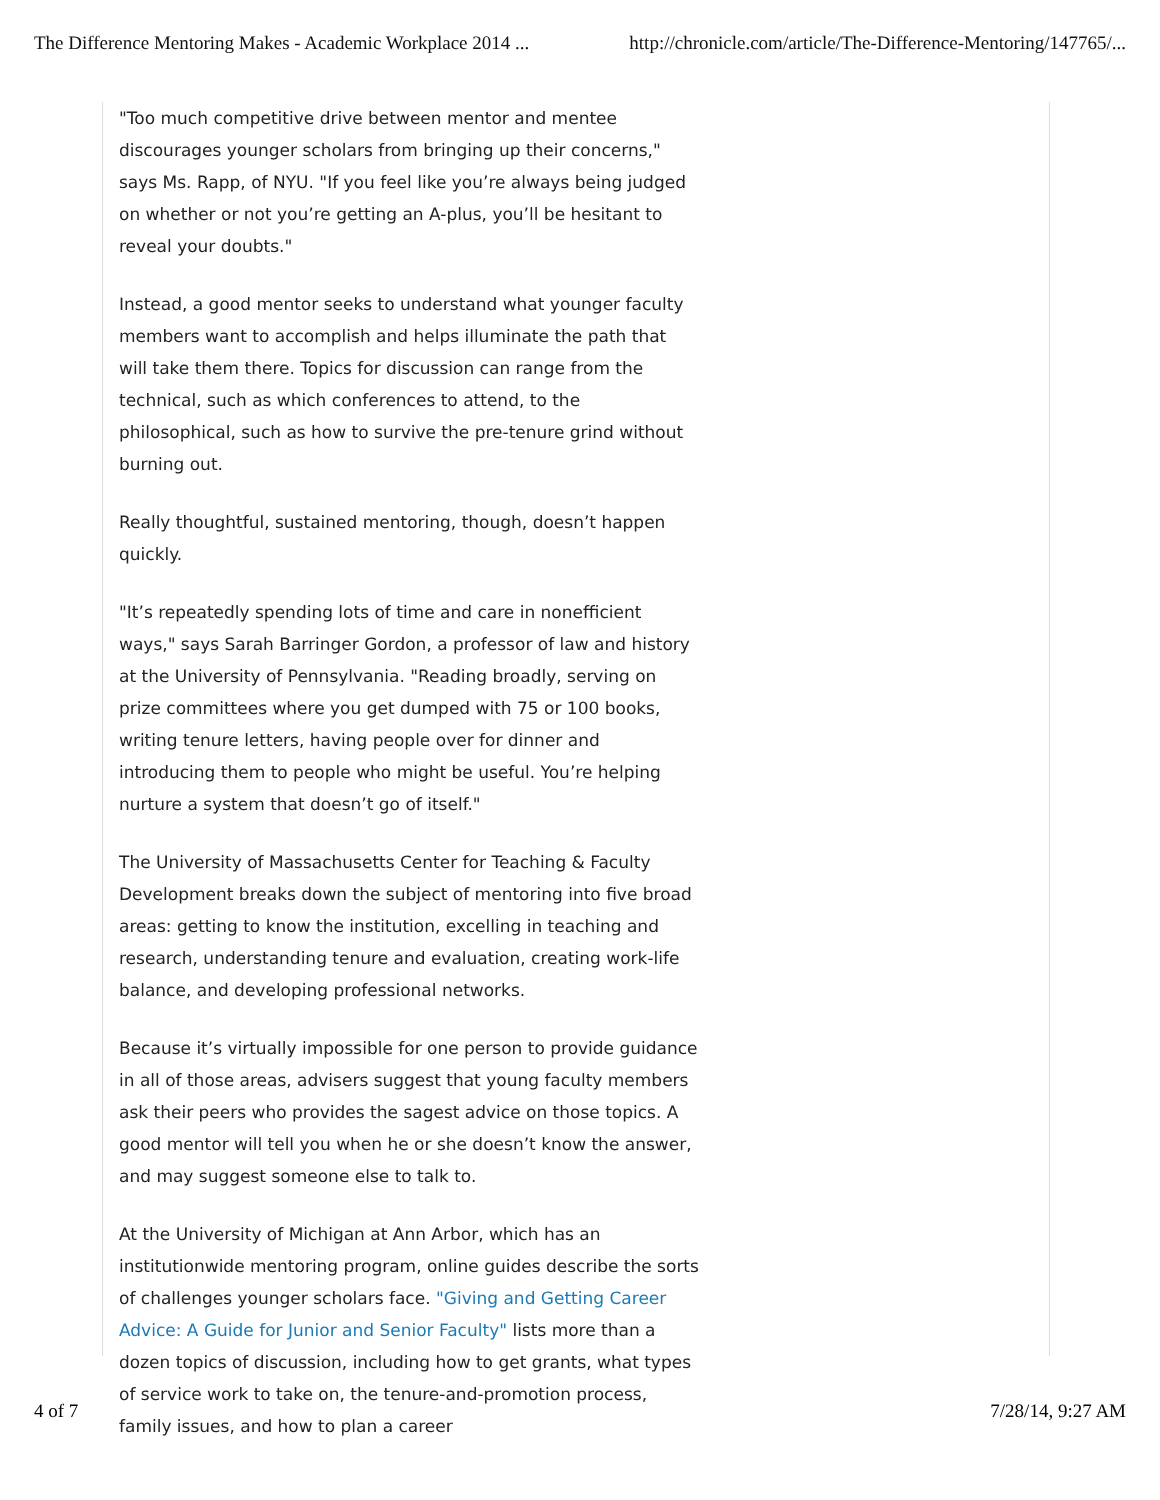The Difference Mentoring Makes - Academic Workplace 2014 ... http://chronicle.com/article/The-Difference-Mentoring/147765/...
"Too much competitive drive between mentor and mentee discourages younger scholars from bringing up their concerns," says Ms. Rapp, of NYU. "If you feel like you’re always being judged on whether or not you’re getting an A-plus, you’ll be hesitant to reveal your doubts."
Instead, a good mentor seeks to understand what younger faculty members want to accomplish and helps illuminate the path that will take them there. Topics for discussion can range from the technical, such as which conferences to attend, to the philosophical, such as how to survive the pre-tenure grind without burning out.
Really thoughtful, sustained mentoring, though, doesn’t happen quickly.
"It’s repeatedly spending lots of time and care in nonefficient ways," says Sarah Barringer Gordon, a professor of law and history at the University of Pennsylvania. "Reading broadly, serving on prize committees where you get dumped with 75 or 100 books, writing tenure letters, having people over for dinner and introducing them to people who might be useful. You’re helping nurture a system that doesn’t go of itself."
The University of Massachusetts Center for Teaching & Faculty Development breaks down the subject of mentoring into five broad areas: getting to know the institution, excelling in teaching and research, understanding tenure and evaluation, creating work-life balance, and developing professional networks.
Because it’s virtually impossible for one person to provide guidance in all of those areas, advisers suggest that young faculty members ask their peers who provides the sagest advice on those topics. A good mentor will tell you when he or she doesn’t know the answer, and may suggest someone else to talk to.
At the University of Michigan at Ann Arbor, which has an institutionwide mentoring program, online guides describe the sorts of challenges younger scholars face. "Giving and Getting Career Advice: A Guide for Junior and Senior Faculty" lists more than a dozen topics of discussion, including how to get grants, what types of service work to take on, the tenure-and-promotion process, family issues, and how to plan a career
4 of 7 7/28/14, 9:27 AM